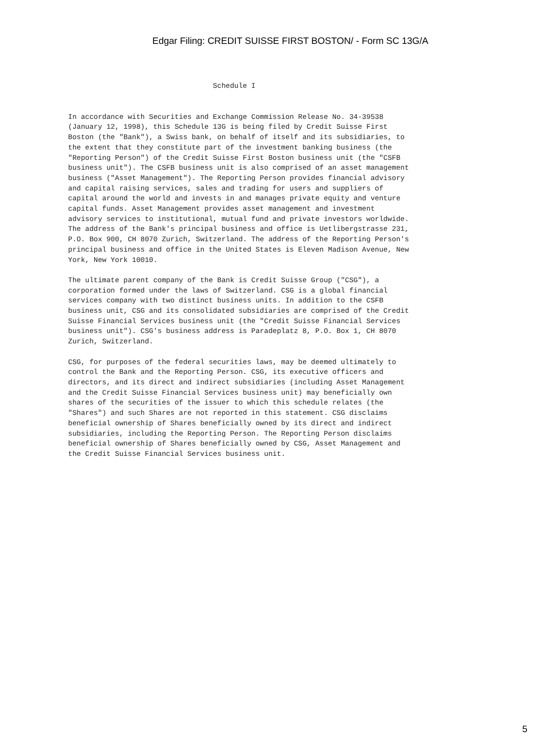Edgar Filing: CREDIT SUISSE FIRST BOSTON/ - Form SC 13G/A
                                  Schedule I
In accordance with Securities and Exchange Commission Release No. 34-39538
(January 12, 1998), this Schedule 13G is being filed by Credit Suisse First
Boston (the "Bank"), a Swiss bank, on behalf of itself and its subsidiaries, to
the extent that they constitute part of the investment banking business (the
"Reporting Person") of the Credit Suisse First Boston business unit (the "CSFB
business unit"). The CSFB business unit is also comprised of an asset management
business ("Asset Management"). The Reporting Person provides financial advisory
and capital raising services, sales and trading for users and suppliers of
capital around the world and invests in and manages private equity and venture
capital funds. Asset Management provides asset management and investment
advisory services to institutional, mutual fund and private investors worldwide.
The address of the Bank's principal business and office is Uetlibergstrasse 231,
P.O. Box 900, CH 8070 Zurich, Switzerland. The address of the Reporting Person's
principal business and office in the United States is Eleven Madison Avenue, New
York, New York 10010.

The ultimate parent company of the Bank is Credit Suisse Group ("CSG"), a
corporation formed under the laws of Switzerland. CSG is a global financial
services company with two distinct business units. In addition to the CSFB
business unit, CSG and its consolidated subsidiaries are comprised of the Credit
Suisse Financial Services business unit (the "Credit Suisse Financial Services
business unit"). CSG's business address is Paradeplatz 8, P.O. Box 1, CH 8070
Zurich, Switzerland.

CSG, for purposes of the federal securities laws, may be deemed ultimately to
control the Bank and the Reporting Person. CSG, its executive officers and
directors, and its direct and indirect subsidiaries (including Asset Management
and the Credit Suisse Financial Services business unit) may beneficially own
shares of the securities of the issuer to which this schedule relates (the
"Shares") and such Shares are not reported in this statement. CSG disclaims
beneficial ownership of Shares beneficially owned by its direct and indirect
subsidiaries, including the Reporting Person. The Reporting Person disclaims
beneficial ownership of Shares beneficially owned by CSG, Asset Management and
the Credit Suisse Financial Services business unit.
5